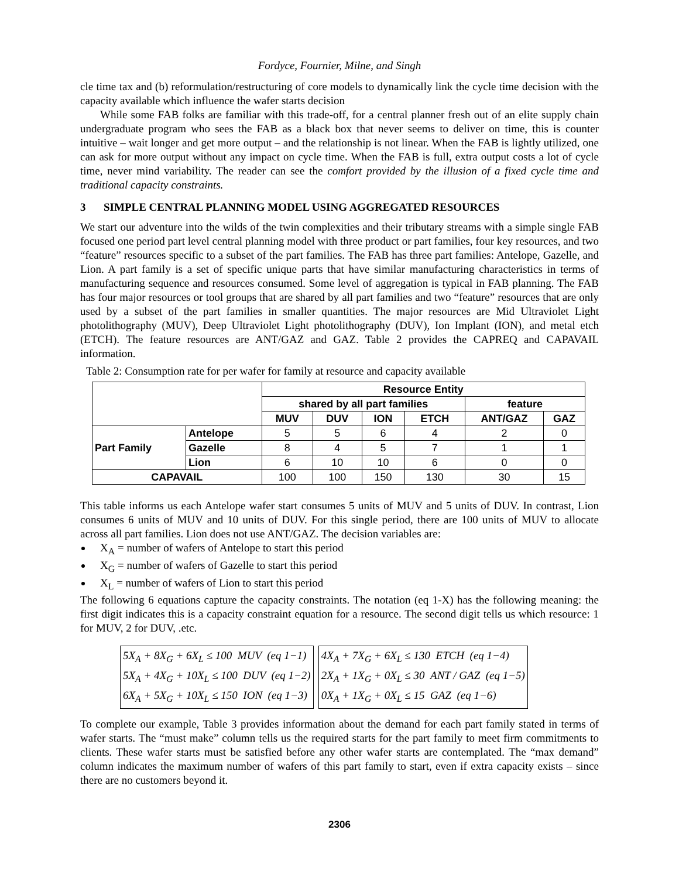Fordyce, Fournier, Milne, and Singh
cle time tax and (b) reformulation/restructuring of core models to dynamically link the cycle time decision with the capacity available which influence the wafer starts decision
While some FAB folks are familiar with this trade-off, for a central planner fresh out of an elite supply chain undergraduate program who sees the FAB as a black box that never seems to deliver on time, this is counter intuitive – wait longer and get more output – and the relationship is not linear. When the FAB is lightly utilized, one can ask for more output without any impact on cycle time. When the FAB is full, extra output costs a lot of cycle time, never mind variability. The reader can see the comfort provided by the illusion of a fixed cycle time and traditional capacity constraints.
3 SIMPLE CENTRAL PLANNING MODEL USING AGGREGATED RESOURCES
We start our adventure into the wilds of the twin complexities and their tributary streams with a simple single FAB focused one period part level central planning model with three product or part families, four key resources, and two “feature” resources specific to a subset of the part families. The FAB has three part families: Antelope, Gazelle, and Lion. A part family is a set of specific unique parts that have similar manufacturing characteristics in terms of manufacturing sequence and resources consumed. Some level of aggregation is typical in FAB planning. The FAB has four major resources or tool groups that are shared by all part families and two “feature” resources that are only used by a subset of the part families in smaller quantities. The major resources are Mid Ultraviolet Light photolithography (MUV), Deep Ultraviolet Light photolithography (DUV), Ion Implant (ION), and metal etch (ETCH). The feature resources are ANT/GAZ and GAZ. Table 2 provides the CAPREQ and CAPAVAIL information.
Table 2: Consumption rate for per wafer for family at resource and capacity available
| | | Resource Entity | | | | | |
| | | shared by all part families | | | | feature | |
| | | MUV | DUV | ION | ETCH | ANT/GAZ | GAZ |
| Part Family | Antelope | 5 | 5 | 6 | 4 | 2 | 0 |
| | Gazelle | 8 | 4 | 5 | 7 | 1 | 1 |
| | Lion | 6 | 10 | 10 | 6 | 0 | 0 |
| CAPAVAIL | | 100 | 100 | 150 | 130 | 30 | 15 |
This table informs us each Antelope wafer start consumes 5 units of MUV and 5 units of DUV. In contrast, Lion consumes 6 units of MUV and 10 units of DUV. For this single period, there are 100 units of MUV to allocate across all part families. Lion does not use ANT/GAZ. The decision variables are:
X<sub>A</sub> = number of wafers of Antelope to start this period
X<sub>G</sub> = number of wafers of Gazelle to start this period
X<sub>L</sub> = number of wafers of Lion to start this period
The following 6 equations capture the capacity constraints. The notation (eq 1-X) has the following meaning: the first digit indicates this is a capacity constraint equation for a resource. The second digit tells us which resource: 1 for MUV, 2 for DUV, .etc.
5X<sub>A</sub> + 8X<sub>G</sub> + 6X<sub>L</sub> ≤ 100 MUV (eq 1−1)
5X<sub>A</sub> + 4X<sub>G</sub> + 10X<sub>L</sub> ≤ 100 DUV (eq 1−2)
6X<sub>A</sub> + 5X<sub>G</sub> + 10X<sub>L</sub> ≤ 150 ION (eq 1−3)
4X<sub>A</sub> + 7X<sub>G</sub> + 6X<sub>L</sub> ≤ 130 ETCH (eq 1−4)
2X<sub>A</sub> + 1X<sub>G</sub> + 0X<sub>L</sub> ≤ 30 ANT / GAZ (eq 1−5)
0X<sub>A</sub> + 1X<sub>G</sub> + 0X<sub>L</sub> ≤ 15 GAZ (eq 1−6)
To complete our example, Table 3 provides information about the demand for each part family stated in terms of wafer starts. The “must make” column tells us the required starts for the part family to meet firm commitments to clients. These wafer starts must be satisfied before any other wafer starts are contemplated. The “max demand” column indicates the maximum number of wafers of this part family to start, even if extra capacity exists – since there are no customers beyond it.
2306